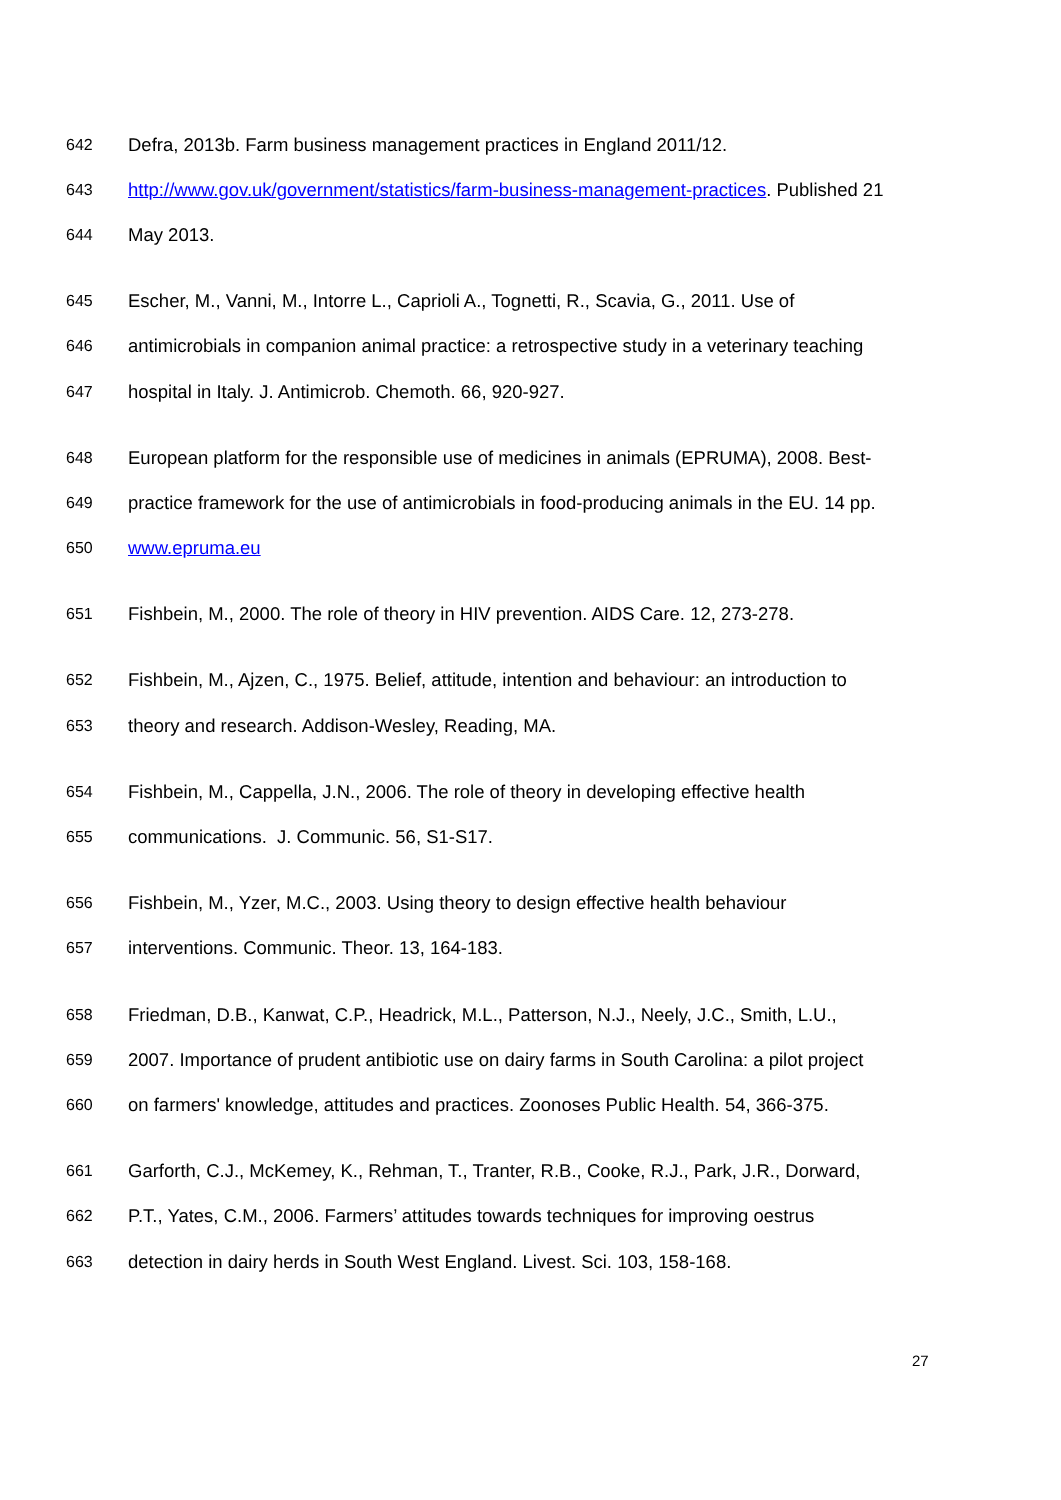642 Defra, 2013b. Farm business management practices in England 2011/12.
643 http://www.gov.uk/government/statistics/farm-business-management-practices. Published 21
644 May 2013.
645 Escher, M., Vanni, M., Intorre L., Caprioli A., Tognetti, R., Scavia, G., 2011. Use of
646 antimicrobials in companion animal practice: a retrospective study in a veterinary teaching
647 hospital in Italy. J. Antimicrob. Chemoth. 66, 920-927.
648 European platform for the responsible use of medicines in animals (EPRUMA), 2008. Best-
649 practice framework for the use of antimicrobials in food-producing animals in the EU. 14 pp.
650 www.epruma.eu
651 Fishbein, M., 2000. The role of theory in HIV prevention. AIDS Care. 12, 273-278.
652 Fishbein, M., Ajzen, C., 1975. Belief, attitude, intention and behaviour: an introduction to
653 theory and research. Addison-Wesley, Reading, MA.
654 Fishbein, M., Cappella, J.N., 2006. The role of theory in developing effective health
655 communications. J. Communic. 56, S1-S17.
656 Fishbein, M., Yzer, M.C., 2003. Using theory to design effective health behaviour
657 interventions. Communic. Theor. 13, 164-183.
658 Friedman, D.B., Kanwat, C.P., Headrick, M.L., Patterson, N.J., Neely, J.C., Smith, L.U.,
659 2007. Importance of prudent antibiotic use on dairy farms in South Carolina: a pilot project
660 on farmers' knowledge, attitudes and practices. Zoonoses Public Health. 54, 366-375.
661 Garforth, C.J., McKemey, K., Rehman, T., Tranter, R.B., Cooke, R.J., Park, J.R., Dorward,
662 P.T., Yates, C.M., 2006. Farmers’ attitudes towards techniques for improving oestrus
663 detection in dairy herds in South West England. Livest. Sci. 103, 158-168.
27